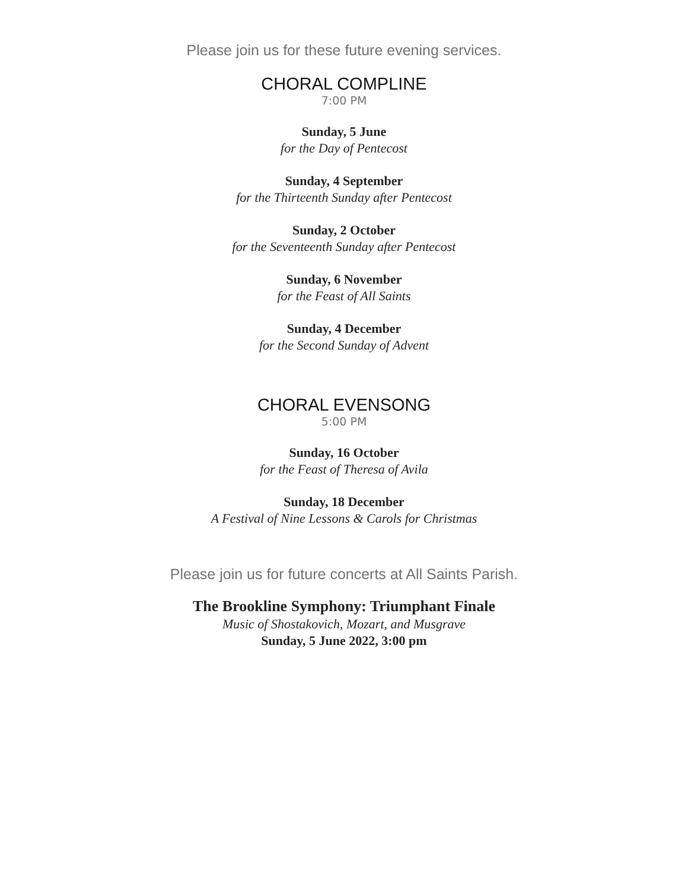Please join us for these future evening services.
CHORAL COMPLINE
7:00 PM
Sunday, 5 June
for the Day of Pentecost
Sunday, 4 September
for the Thirteenth Sunday after Pentecost
Sunday, 2 October
for the Seventeenth Sunday after Pentecost
Sunday, 6 November
for the Feast of All Saints
Sunday, 4 December
for the Second Sunday of Advent
CHORAL EVENSONG
5:00 PM
Sunday, 16 October
for the Feast of Theresa of Avila
Sunday, 18 December
A Festival of Nine Lessons & Carols for Christmas
Please join us for future concerts at All Saints Parish.
The Brookline Symphony: Triumphant Finale
Music of Shostakovich, Mozart, and Musgrave
Sunday, 5 June 2022, 3:00 pm